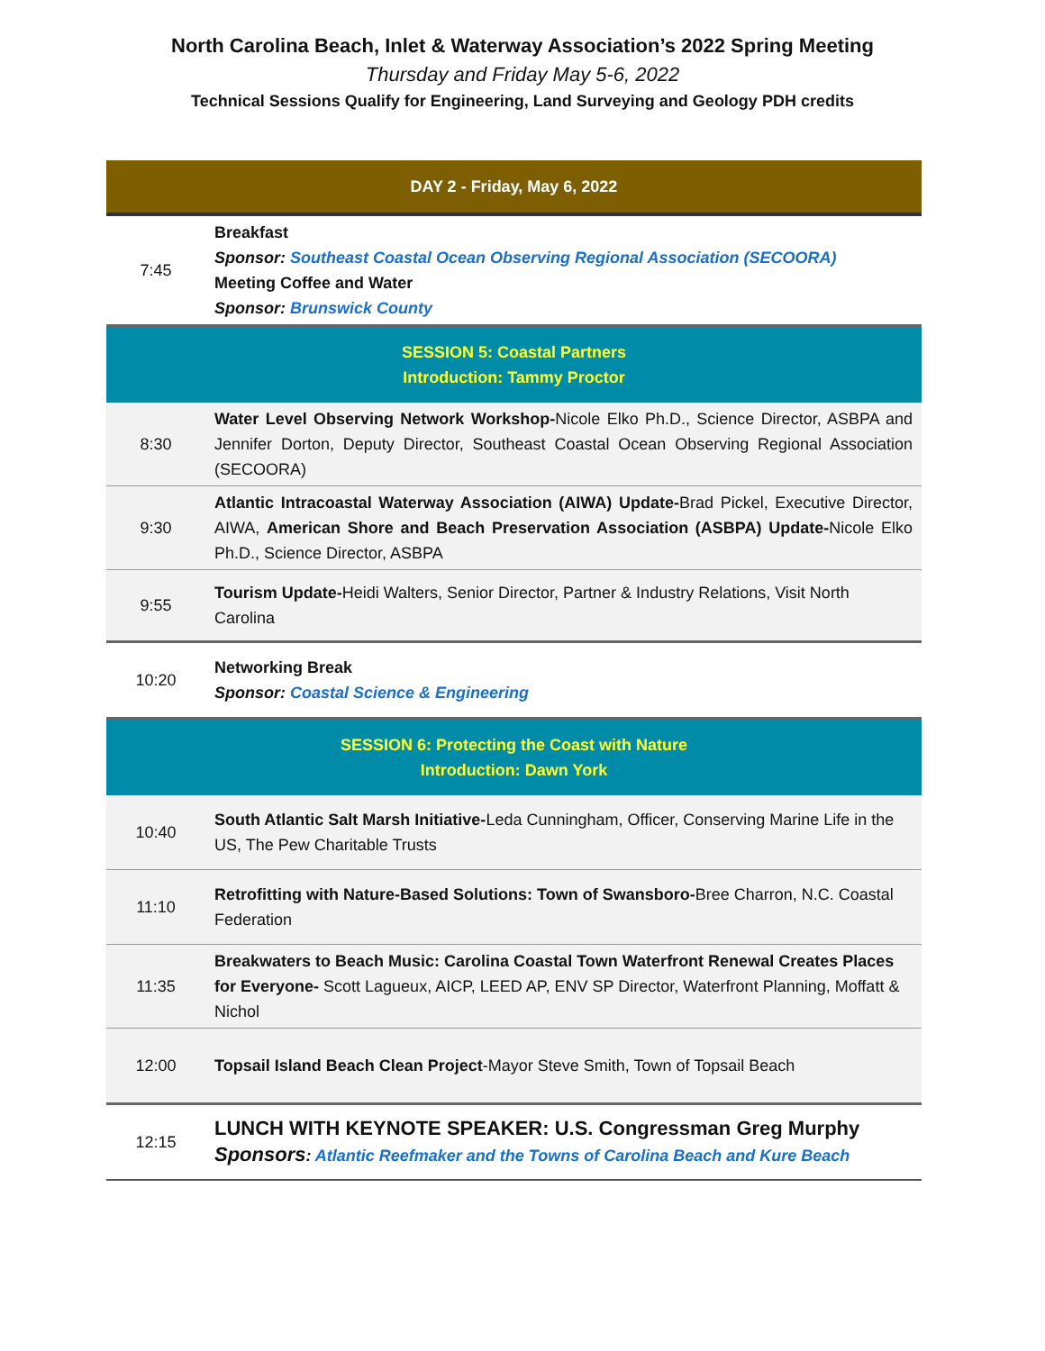North Carolina Beach, Inlet & Waterway Association’s 2022 Spring Meeting
Thursday and Friday May 5-6, 2022
Technical Sessions Qualify for Engineering, Land Surveying and Geology PDH credits
| DAY 2 - Friday, May 6, 2022 | |
| 7:45 | Breakfast Sponsor: Southeast Coastal Ocean Observing Regional Association (SECOORA) Meeting Coffee and Water Sponsor: Brunswick County |
| SESSION 5: Coastal Partners Introduction: Tammy Proctor | |
| 8:30 | Water Level Observing Network Workshop- Nicole Elko Ph.D., Science Director, ASBPA and Jennifer Dorton, Deputy Director, Southeast Coastal Ocean Observing Regional Association (SECOORA) |
| 9:30 | Atlantic Intracoastal Waterway Association (AIWA) Update- Brad Pickel, Executive Director, AIWA, American Shore and Beach Preservation Association (ASBPA) Update- Nicole Elko Ph.D., Science Director, ASBPA |
| 9:55 | Tourism Update- Heidi Walters, Senior Director, Partner & Industry Relations, Visit North Carolina |
| 10:20 | Networking Break Sponsor: Coastal Science & Engineering |
| SESSION 6: Protecting the Coast with Nature Introduction: Dawn York | |
| 10:40 | South Atlantic Salt Marsh Initiative- Leda Cunningham, Officer, Conserving Marine Life in the US, The Pew Charitable Trusts |
| 11:10 | Retrofitting with Nature-Based Solutions: Town of Swansboro- Bree Charron, N.C. Coastal Federation |
| 11:35 | Breakwaters to Beach Music: Carolina Coastal Town Waterfront Renewal Creates Places for Everyone- Scott Lagueux, AICP, LEED AP, ENV SP Director, Waterfront Planning, Moffatt & Nichol |
| 12:00 | Topsail Island Beach Clean Project -Mayor Steve Smith, Town of Topsail Beach |
| 12:15 | LUNCH WITH KEYNOTE SPEAKER: U.S. Congressman Greg Murphy Sponsors : Atlantic Reefmaker and the Towns of Carolina Beach and Kure Beach |